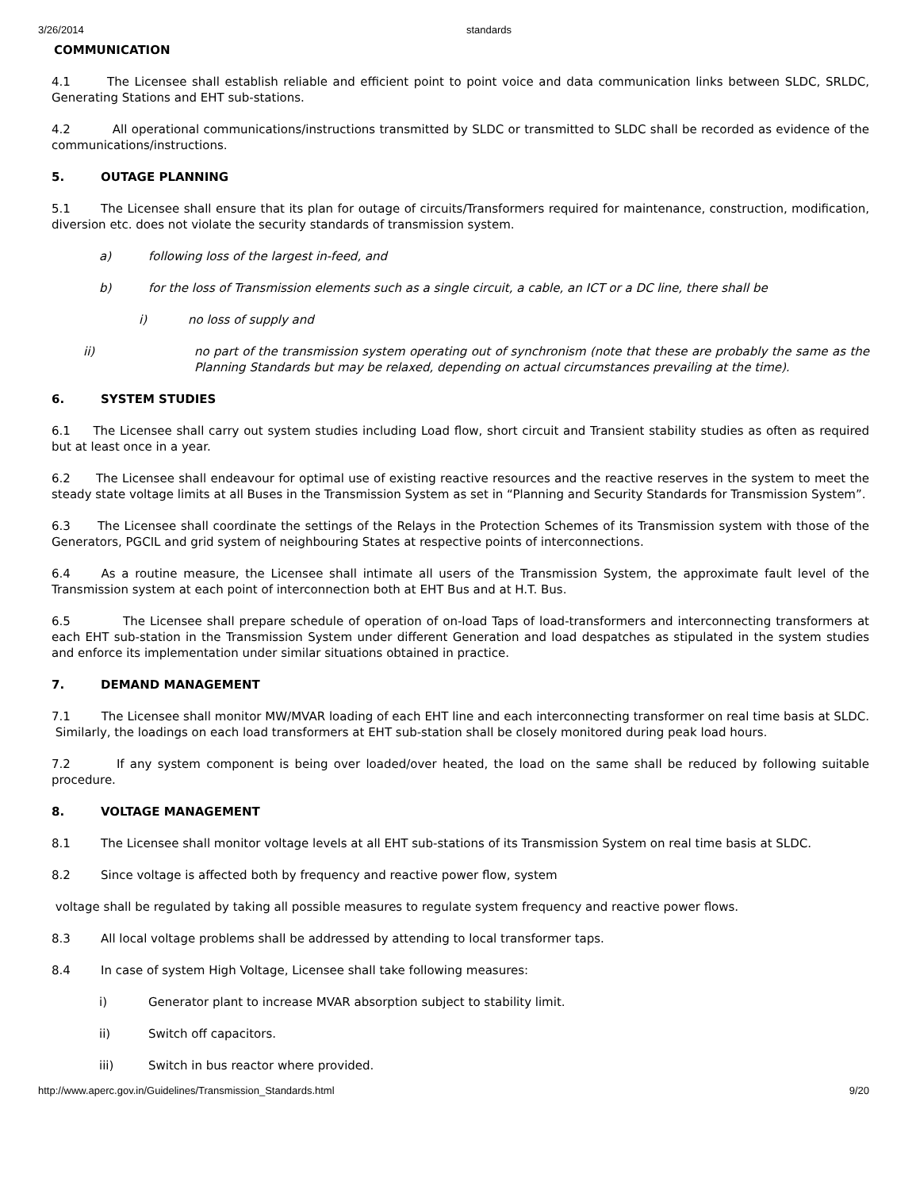3/26/2014 standards
COMMUNICATION
4.1 The Licensee shall establish reliable and efficient point to point voice and data communication links between SLDC, SRLDC, Generating Stations and EHT sub-stations.
4.2 All operational communications/instructions transmitted by SLDC or transmitted to SLDC shall be recorded as evidence of the communications/instructions.
5. OUTAGE PLANNING
5.1 The Licensee shall ensure that its plan for outage of circuits/Transformers required for maintenance, construction, modification, diversion etc. does not violate the security standards of transmission system.
a) following loss of the largest in-feed, and
b) for the loss of Transmission elements such as a single circuit, a cable, an ICT or a DC line, there shall be
i) no loss of supply and
ii) no part of the transmission system operating out of synchronism (note that these are probably the same as the Planning Standards but may be relaxed, depending on actual circumstances prevailing at the time).
6. SYSTEM STUDIES
6.1 The Licensee shall carry out system studies including Load flow, short circuit and Transient stability studies as often as required but at least once in a year.
6.2 The Licensee shall endeavour for optimal use of existing reactive resources and the reactive reserves in the system to meet the steady state voltage limits at all Buses in the Transmission System as set in “Planning and Security Standards for Transmission System”.
6.3 The Licensee shall coordinate the settings of the Relays in the Protection Schemes of its Transmission system with those of the Generators, PGCIL and grid system of neighbouring States at respective points of interconnections.
6.4 As a routine measure, the Licensee shall intimate all users of the Transmission System, the approximate fault level of the Transmission system at each point of interconnection both at EHT Bus and at H.T. Bus.
6.5 The Licensee shall prepare schedule of operation of on-load Taps of load-transformers and interconnecting transformers at each EHT sub-station in the Transmission System under different Generation and load despatches as stipulated in the system studies and enforce its implementation under similar situations obtained in practice.
7. DEMAND MANAGEMENT
7.1 The Licensee shall monitor MW/MVAR loading of each EHT line and each interconnecting transformer on real time basis at SLDC. Similarly, the loadings on each load transformers at EHT sub-station shall be closely monitored during peak load hours.
7.2 If any system component is being over loaded/over heated, the load on the same shall be reduced by following suitable procedure.
8. VOLTAGE MANAGEMENT
8.1 The Licensee shall monitor voltage levels at all EHT sub-stations of its Transmission System on real time basis at SLDC.
8.2 Since voltage is affected both by frequency and reactive power flow, system
voltage shall be regulated by taking all possible measures to regulate system frequency and reactive power flows.
8.3 All local voltage problems shall be addressed by attending to local transformer taps.
8.4 In case of system High Voltage, Licensee shall take following measures:
i) Generator plant to increase MVAR absorption subject to stability limit.
ii) Switch off capacitors.
iii) Switch in bus reactor where provided.
http://www.aperc.gov.in/Guidelines/Transmission_Standards.html 9/20